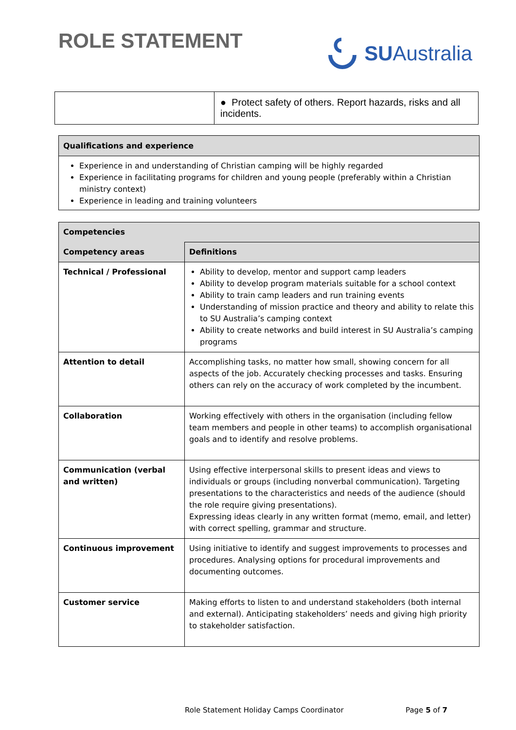ROLE STATEMENT
SUAustralia
| | ● Protect safety of others. Report hazards, risks and all incidents. |
Qualifications and experience
Experience in and understanding of Christian camping will be highly regarded
Experience in facilitating programs for children and young people (preferably within a Christian ministry context)
Experience in leading and training volunteers
| Competencies | |
| --- | --- |
| Competency areas | Definitions |
| Technical / Professional | Ability to develop, mentor and support camp leaders Ability to develop program materials suitable for a school context Ability to train camp leaders and run training events Understanding of mission practice and theory and ability to relate this to SU Australia’s camping context Ability to create networks and build interest in SU Australia’s camping programs |
| Attention to detail | Accomplishing tasks, no matter how small, showing concern for all aspects of the job. Accurately checking processes and tasks. Ensuring others can rely on the accuracy of work completed by the incumbent. |
| Collaboration | Working effectively with others in the organisation (including fellow team members and people in other teams) to accomplish organisational goals and to identify and resolve problems. |
| Communication (verbal and written) | Using effective interpersonal skills to present ideas and views to individuals or groups (including nonverbal communication). Targeting presentations to the characteristics and needs of the audience (should the role require giving presentations). Expressing ideas clearly in any written format (memo, email, and letter) with correct spelling, grammar and structure. |
| Continuous improvement | Using initiative to identify and suggest improvements to processes and procedures. Analysing options for procedural improvements and documenting outcomes. |
| Customer service | Making efforts to listen to and understand stakeholders (both internal and external). Anticipating stakeholders’ needs and giving high priority to stakeholder satisfaction. |
Role Statement Holiday Camps Coordinator Page 5 of 7